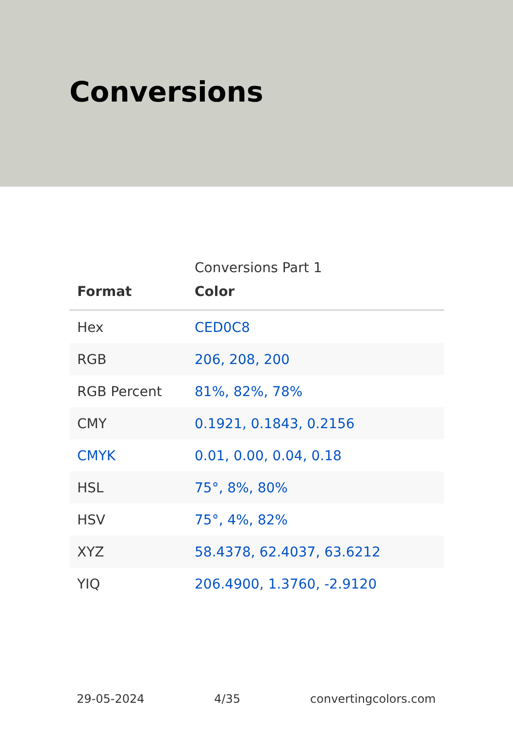Conversions
Conversions Part 1
| Format | Color |
| --- | --- |
| Hex | CED0C8 |
| RGB | 206, 208, 200 |
| RGB Percent | 81%, 82%, 78% |
| CMY | 0.1921, 0.1843, 0.2156 |
| CMYK | 0.01, 0.00, 0.04, 0.18 |
| HSL | 75°, 8%, 80% |
| HSV | 75°, 4%, 82% |
| XYZ | 58.4378, 62.4037, 63.6212 |
| YIQ | 206.4900, 1.3760, -2.9120 |
29-05-2024 4/35 convertingcolors.com